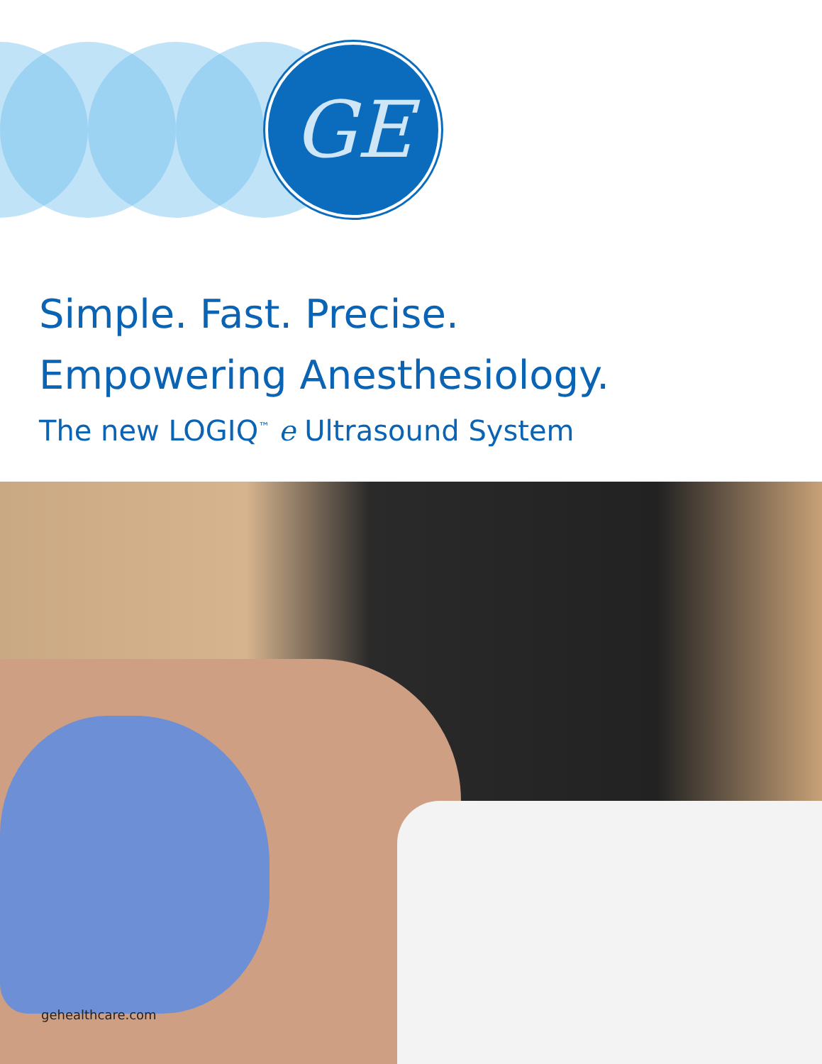GE
Simple. Fast. Precise.
Empowering Anesthesiology.
The new LOGIQ<sup>™</sup> e Ultrasound System
gehealthcare.com